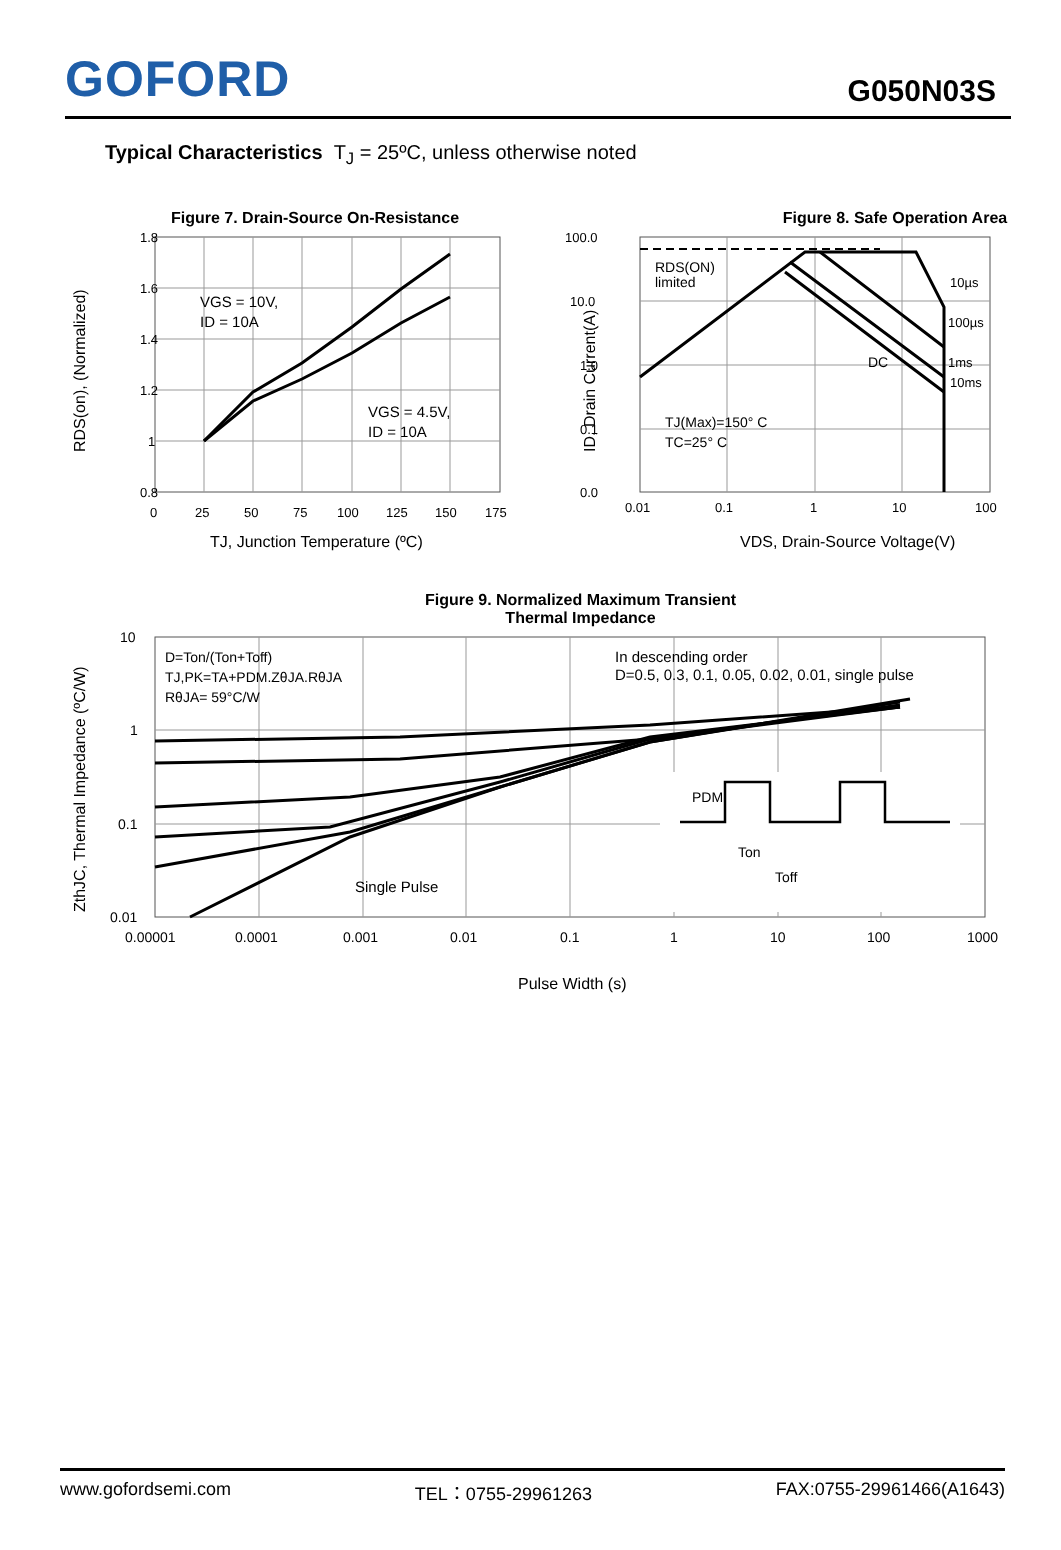GOFORD
G050N03S
Typical Characteristics T<sub>J</sub> = 25ºC, unless otherwise noted
Figure 7. Drain-Source On-Resistance
1.8
1.6
1.4
1.2
1
0.8
0
25
50
75
100
125
150
175
VGS = 10V,
ID = 10A
VGS = 4.5V,
ID = 10A
TJ, Junction Temperature (ºC)
RDS(on), (Normalized)
Figure 8. Safe Operation Area
100.0
10.0
1.0
0.1
0.0
0.01
0.1
1
10
100
RDS(ON)
limited
10µs
100µs
1ms
10ms
DC
TJ(Max)=150° C
TC=25° C
VDS, Drain-Source Voltage(V)
ID, Drain Current(A)
Figure 9. Normalized Maximum Transient
Thermal Impedance
10
1
0.1
0.01
0.00001
0.0001
0.001
0.01
0.1
1
10
100
1000
D=Ton/(Ton+Toff)
TJ,PK=TA+PDM.ZθJA.RθJA
RθJA= 59°C/W
In descending order
D=0.5, 0.3, 0.1, 0.05, 0.02, 0.01, single pulse
Single Pulse
PDM
Ton
Toff
Pulse Width (s)
ZthJC, Thermal Impedance (ºC/W)
www.gofordsemi.com TEL：0755-29961263 FAX:0755-29961466(A1643)